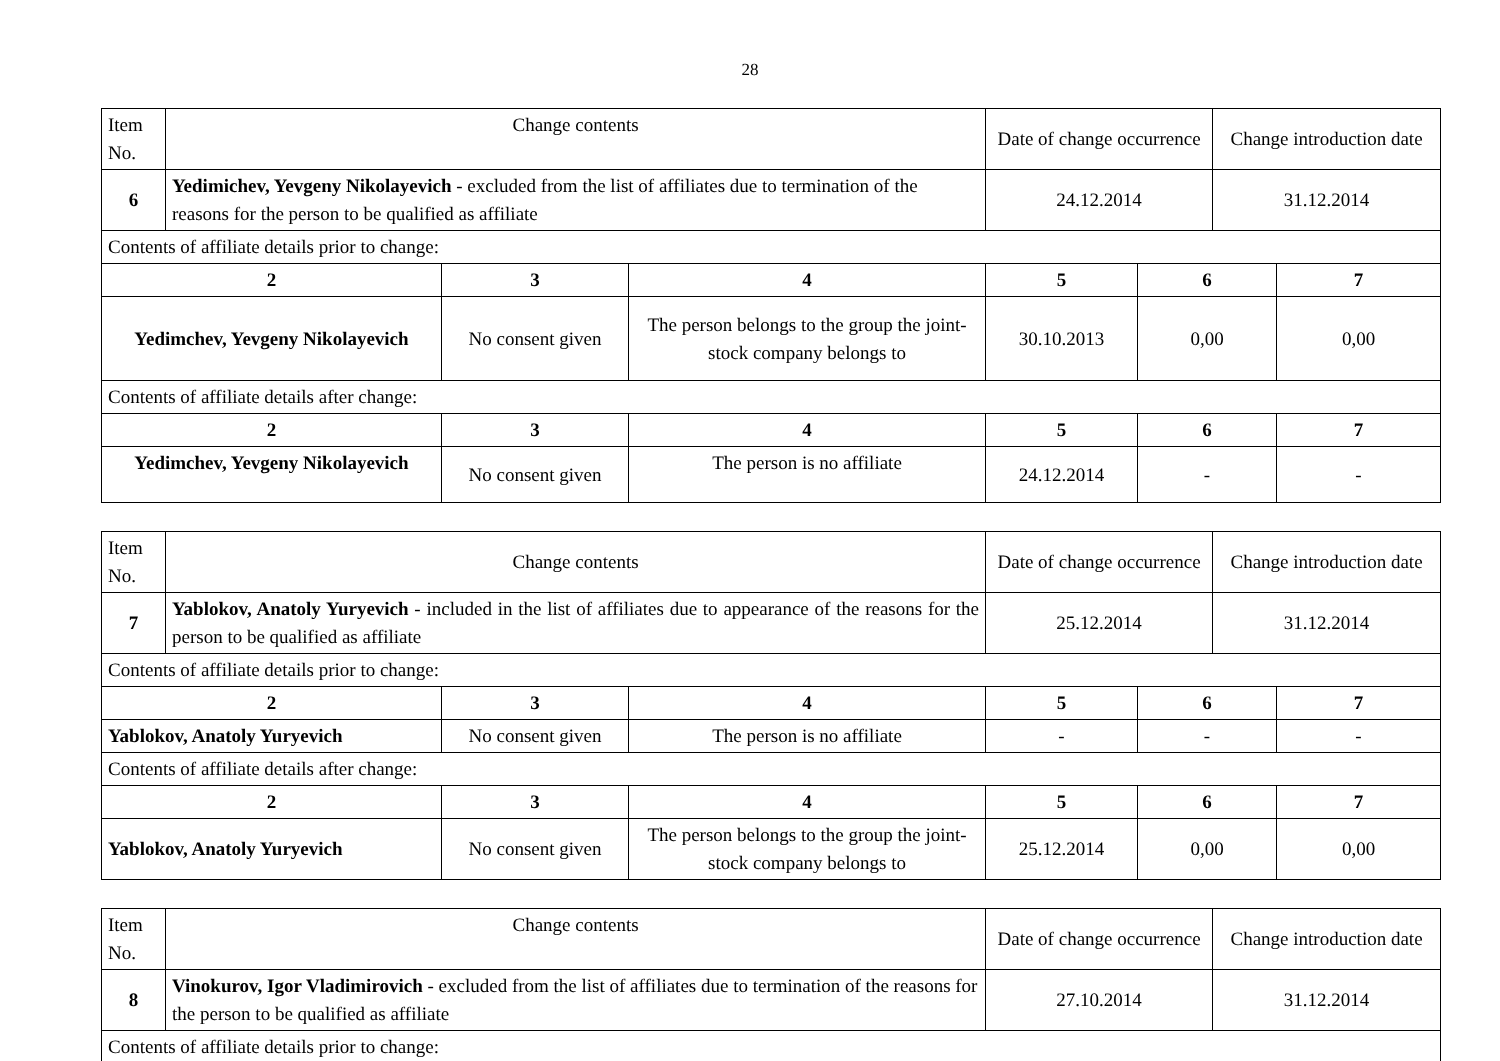28
| Item No. | Change contents | | | Date of change occurrence | | Change introduction date | |
| 6 | Yedimichev, Yevgeny Nikolayevich - excluded from the list of affiliates due to termination of the reasons for the person to be qualified as affiliate | | | 24.12.2014 | | 31.12.2014 | |
| Contents of affiliate details prior to change: | | | | | | | |
| 2 | | 3 | 4 | 5 | 6 | | 7 |
| Yedimchev, Yevgeny Nikolayevich | | No consent given | The person belongs to the group the joint-stock company belongs to | 30.10.2013 | 0,00 | | 0,00 |
| Contents of affiliate details after change: | | | | | | | |
| 2 | | 3 | 4 | 5 | 6 | | 7 |
| Yedimchev, Yevgeny Nikolayevich | | No consent given | The person is no affiliate | 24.12.2014 | - | | - |
| Item No. | Change contents | | | Date of change occurrence | | Change introduction date | |
| 7 | Yablokov, Anatoly Yuryevich - included in the list of affiliates due to appearance of the reasons for the person to be qualified as affiliate | | | 25.12.2014 | | 31.12.2014 | |
| Contents of affiliate details prior to change: | | | | | | | |
| 2 | | 3 | 4 | 5 | 6 | | 7 |
| Yablokov, Anatoly Yuryevich | | No consent given | The person is no affiliate | - | - | | - |
| Contents of affiliate details after change: | | | | | | | |
| 2 | | 3 | 4 | 5 | 6 | | 7 |
| Yablokov, Anatoly Yuryevich | | No consent given | The person belongs to the group the joint-stock company belongs to | 25.12.2014 | 0,00 | | 0,00 |
| Item No. | Change contents | Date of change occurrence | Change introduction date |
| 8 | Vinokurov, Igor Vladimirovich - excluded from the list of affiliates due to termination of the reasons for the person to be qualified as affiliate | 27.10.2014 | 31.12.2014 |
| Contents of affiliate details prior to change: | | | |